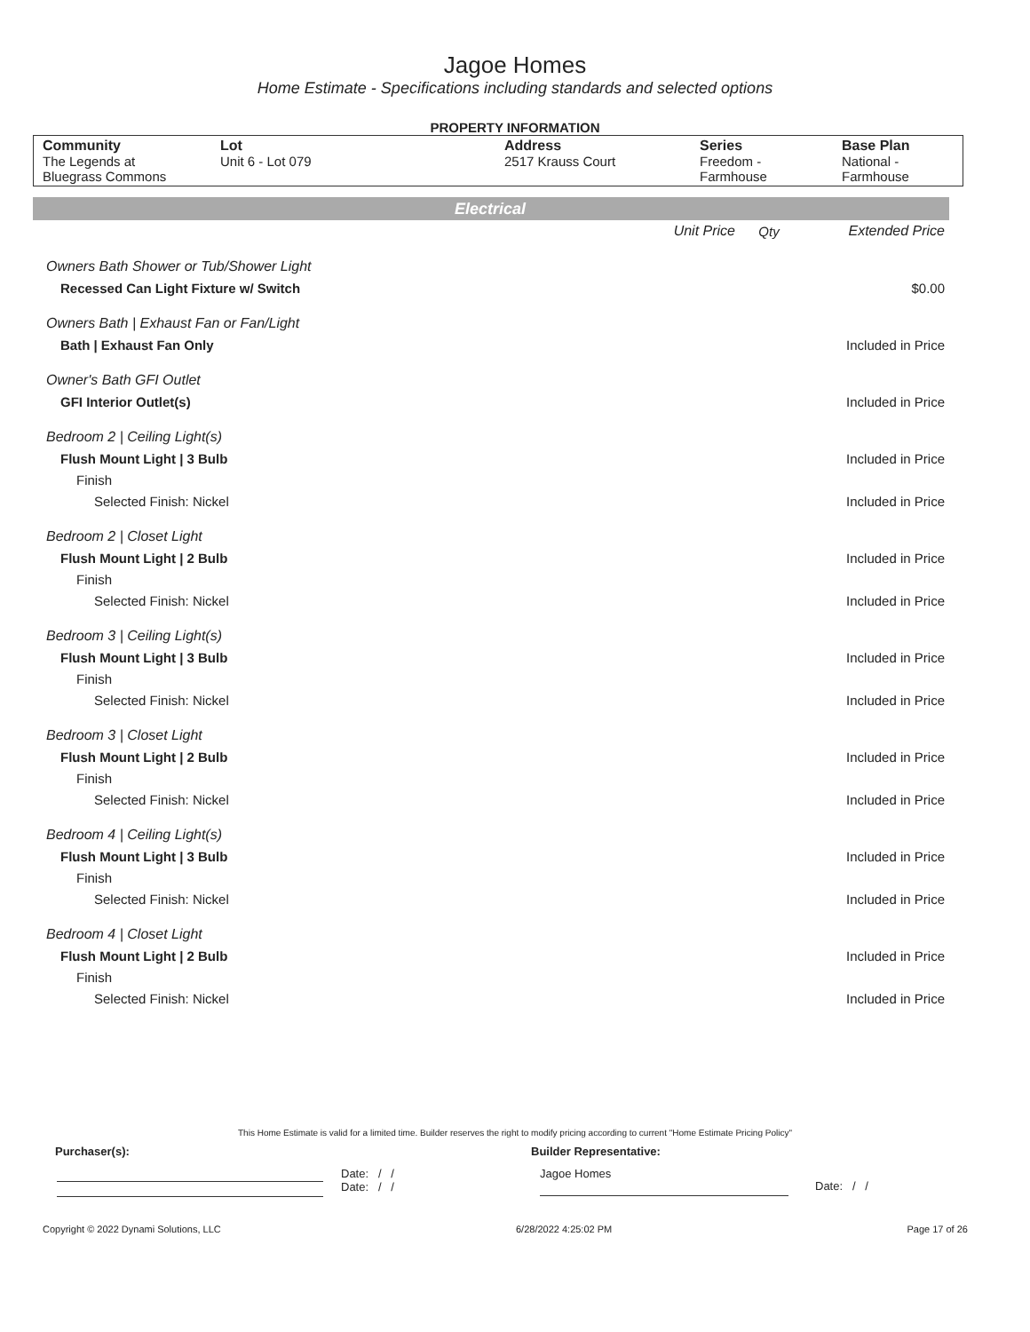Jagoe Homes
Home Estimate - Specifications including standards and selected options
PROPERTY INFORMATION
| Community The Legends at Bluegrass Commons | Lot Unit 6 - Lot 079 | Address 2517 Krauss Court | Series Freedom - Farmhouse | Base Plan National - Farmhouse |
Electrical
| | Unit Price | Qty | Extended Price |
| Owners Bath Shower or Tub/Shower Light | | | |
| Recessed Can Light Fixture w/ Switch | | | $0.00 |
| Owners Bath / Exhaust Fan or Fan/Light | | | |
| Bath / Exhaust Fan Only | | | Included in Price |
| Owner's Bath GFI Outlet | | | |
| GFI Interior Outlet(s) | | | Included in Price |
| Bedroom 2 / Ceiling Light(s) | | | |
| Flush Mount Light / 3 Bulb | | | Included in Price |
| Finish | | | |
| Selected Finish: Nickel | | | Included in Price |
| Bedroom 2 / Closet Light | | | |
| Flush Mount Light / 2 Bulb | | | Included in Price |
| Finish | | | |
| Selected Finish: Nickel | | | Included in Price |
| Bedroom 3 / Ceiling Light(s) | | | |
| Flush Mount Light / 3 Bulb | | | Included in Price |
| Finish | | | |
| Selected Finish: Nickel | | | Included in Price |
| Bedroom 3 / Closet Light | | | |
| Flush Mount Light / 2 Bulb | | | Included in Price |
| Finish | | | |
| Selected Finish: Nickel | | | Included in Price |
| Bedroom 4 / Ceiling Light(s) | | | |
| Flush Mount Light / 3 Bulb | | | Included in Price |
| Finish | | | |
| Selected Finish: Nickel | | | Included in Price |
| Bedroom 4 / Closet Light | | | |
| Flush Mount Light / 2 Bulb | | | Included in Price |
| Finish | | | |
| Selected Finish: Nickel | | | Included in Price |
This Home Estimate is valid for a limited time. Builder reserves the right to modify pricing according to current "Home Estimate Pricing Policy"
Purchaser(s): Builder Representative:
Date: / /
Date: / /
Jagoe Homes
Date: / /
Copyright © 2022 Dynami Solutions, LLC 6/28/2022 4:25:02 PM Page 17 of 26